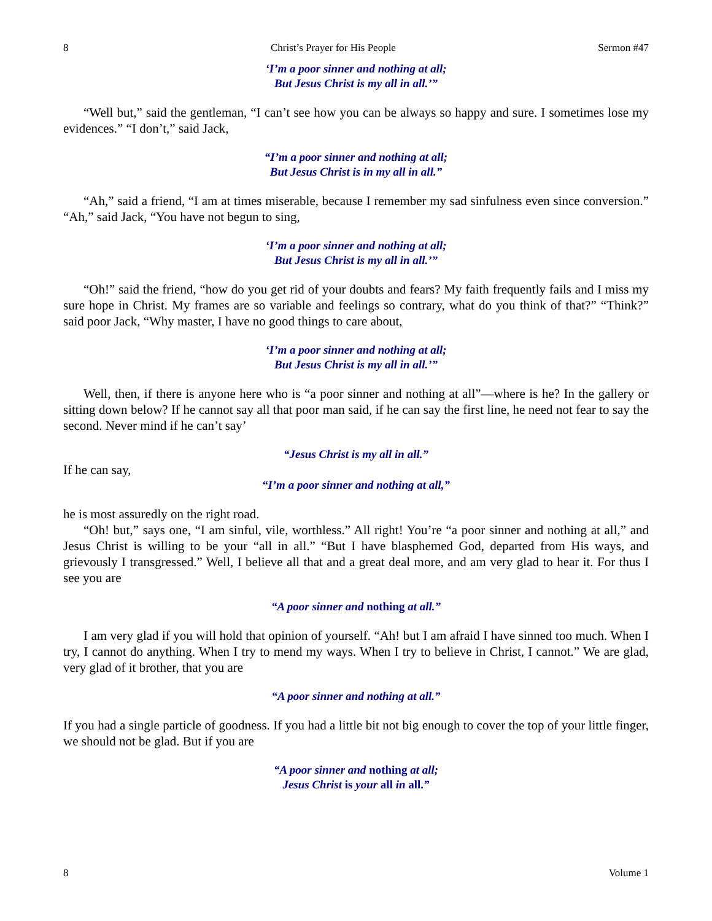8 Christ’s Prayer for His People Sermon #47
‘I’m a poor sinner and nothing at all;
But Jesus Christ is my all in all.’”
“Well but,” said the gentleman, “I can’t see how you can be always so happy and sure. I sometimes lose my evidences.” “I don’t,” said Jack,
“I’m a poor sinner and nothing at all;
But Jesus Christ is in my all in all.”
“Ah,” said a friend, “I am at times miserable, because I remember my sad sinfulness even since conversion.” “Ah,” said Jack, “You have not begun to sing,
‘I’m a poor sinner and nothing at all;
But Jesus Christ is my all in all.’”
“Oh!” said the friend, “how do you get rid of your doubts and fears? My faith frequently fails and I miss my sure hope in Christ. My frames are so variable and feelings so contrary, what do you think of that?” “Think?” said poor Jack, “Why master, I have no good things to care about,
‘I’m a poor sinner and nothing at all;
But Jesus Christ is my all in all.’”
Well, then, if there is anyone here who is “a poor sinner and nothing at all”—where is he? In the gallery or sitting down below? If he cannot say all that poor man said, if he can say the first line, he need not fear to say the second. Never mind if he can’t say’
“Jesus Christ is my all in all.”
If he can say,
“I’m a poor sinner and nothing at all,”
he is most assuredly on the right road.
“Oh! but,” says one, “I am sinful, vile, worthless.” All right! You’re “a poor sinner and nothing at all,” and Jesus Christ is willing to be your “all in all.” “But I have blasphemed God, departed from His ways, and grievously I transgressed.” Well, I believe all that and a great deal more, and am very glad to hear it. For thus I see you are
“A poor sinner and nothing at all.”
I am very glad if you will hold that opinion of yourself. “Ah! but I am afraid I have sinned too much. When I try, I cannot do anything. When I try to mend my ways. When I try to believe in Christ, I cannot.” We are glad, very glad of it brother, that you are
“A poor sinner and nothing at all.”
If you had a single particle of goodness. If you had a little bit not big enough to cover the top of your little finger, we should not be glad. But if you are
“A poor sinner and nothing at all;
Jesus Christ is your all in all.”
8 Volume 1